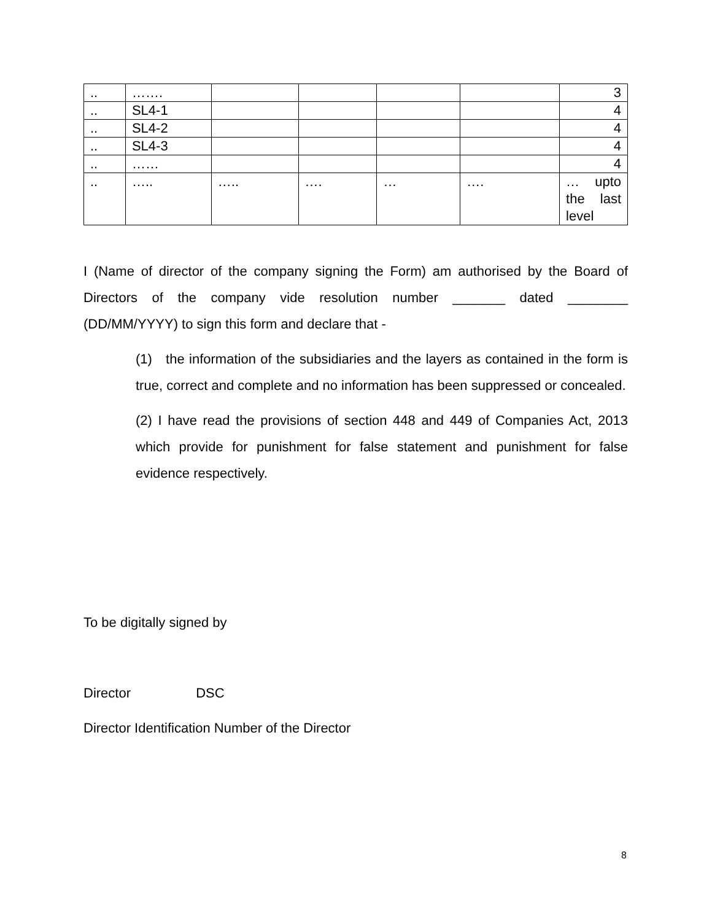| .. | ……. | | | | | 3 |
| .. | SL4-1 | | | | | 4 |
| .. | SL4-2 | | | | | 4 |
| .. | SL4-3 | | | | | 4 |
| .. | …… | | | | | 4 |
| .. | ….. | ….. | …. | … | …. | … upto the last level |
I (Name of director of the company signing the Form) am authorised by the Board of Directors of the company vide resolution number _______ dated ________ (DD/MM/YYYY) to sign this form and declare that -
(1) the information of the subsidiaries and the layers as contained in the form is true, correct and complete and no information has been suppressed or concealed.
(2) I have read the provisions of section 448 and 449 of Companies Act, 2013 which provide for punishment for false statement and punishment for false evidence respectively.
To be digitally signed by
Director DSC
Director Identification Number of the Director
8